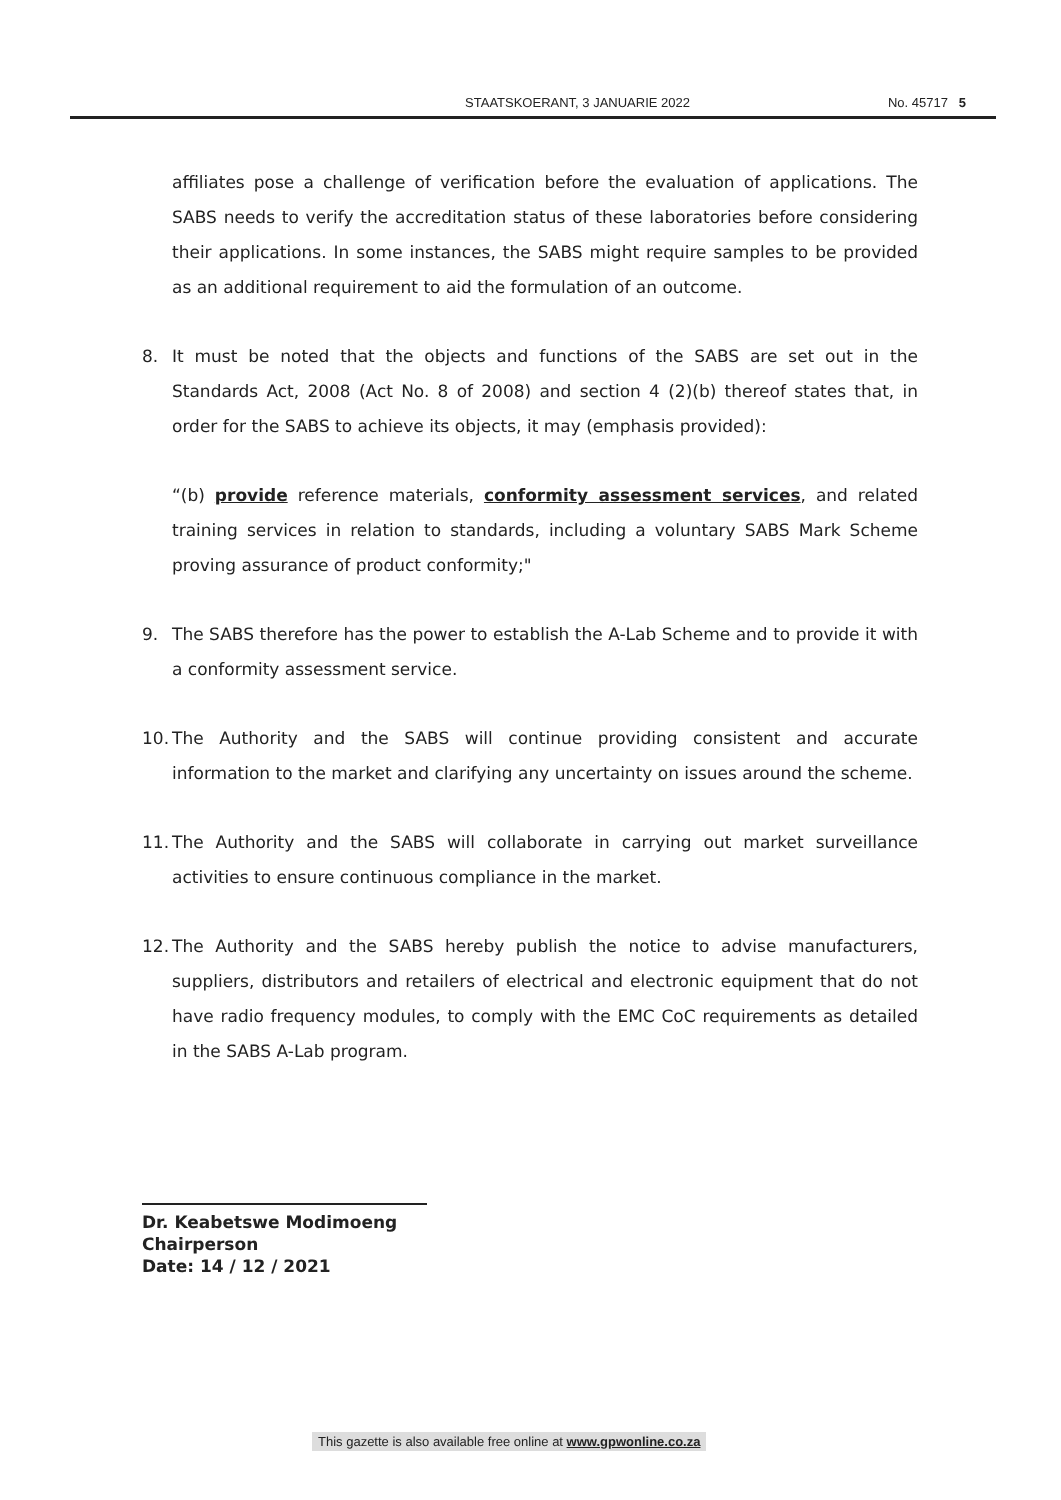STAATSKOERANT, 3 JANUARIE 2022 No. 45717 5
affiliates pose a challenge of verification before the evaluation of applications. The SABS needs to verify the accreditation status of these laboratories before considering their applications. In some instances, the SABS might require samples to be provided as an additional requirement to aid the formulation of an outcome.
8. It must be noted that the objects and functions of the SABS are set out in the Standards Act, 2008 (Act No. 8 of 2008) and section 4 (2)(b) thereof states that, in order for the SABS to achieve its objects, it may (emphasis provided):
“(b) provide reference materials, conformity assessment services, and related training services in relation to standards, including a voluntary SABS Mark Scheme proving assurance of product conformity;"
9. The SABS therefore has the power to establish the A-Lab Scheme and to provide it with a conformity assessment service.
10.
The Authority and the SABS will continue providing consistent and accurate information to the market and clarifying any uncertainty on issues around the scheme.
11.
The Authority and the SABS will collaborate in carrying out market surveillance activities to ensure continuous compliance in the market.
12.
The Authority and the SABS hereby publish the notice to advise manufacturers, suppliers, distributors and retailers of electrical and electronic equipment that do not have radio frequency modules, to comply with the EMC CoC requirements as detailed in the SABS A-Lab program.
Dr. Keabetswe Modimoeng
Chairperson
Date: 14 / 12 / 2021
This gazette is also available free online at www.gpwonline.co.za